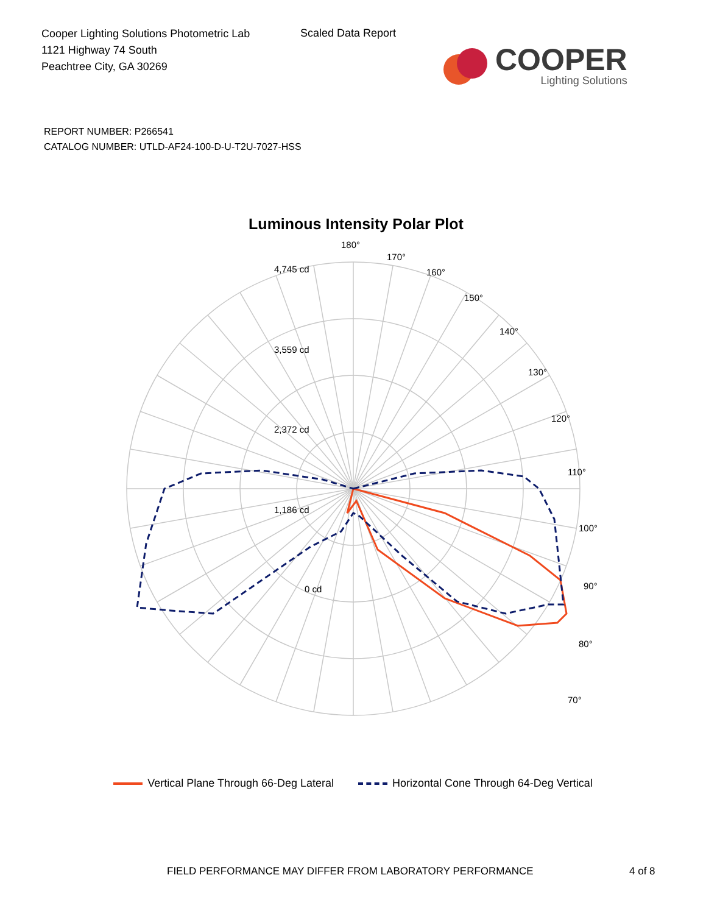Cooper Lighting Solutions Photometric Lab
1121 Highway 74 South
Peachtree City, GA 30269
Scaled Data Report
COOPER
Lighting Solutions
REPORT NUMBER: P266541
CATALOG NUMBER: UTLD-AF24-100-D-U-T2U-7027-HSS
Luminous Intensity Polar Plot
180°
170°
160°
150°
140°
130°
120°
110°
100°
90°
80°
70°
4,745 cd
3,559 cd
2,372 cd
1,186 cd
0 cd
Vertical Plane Through 66-Deg Lateral
Horizontal Cone Through 64-Deg Vertical
FIELD PERFORMANCE MAY DIFFER FROM LABORATORY PERFORMANCE 4 of 8